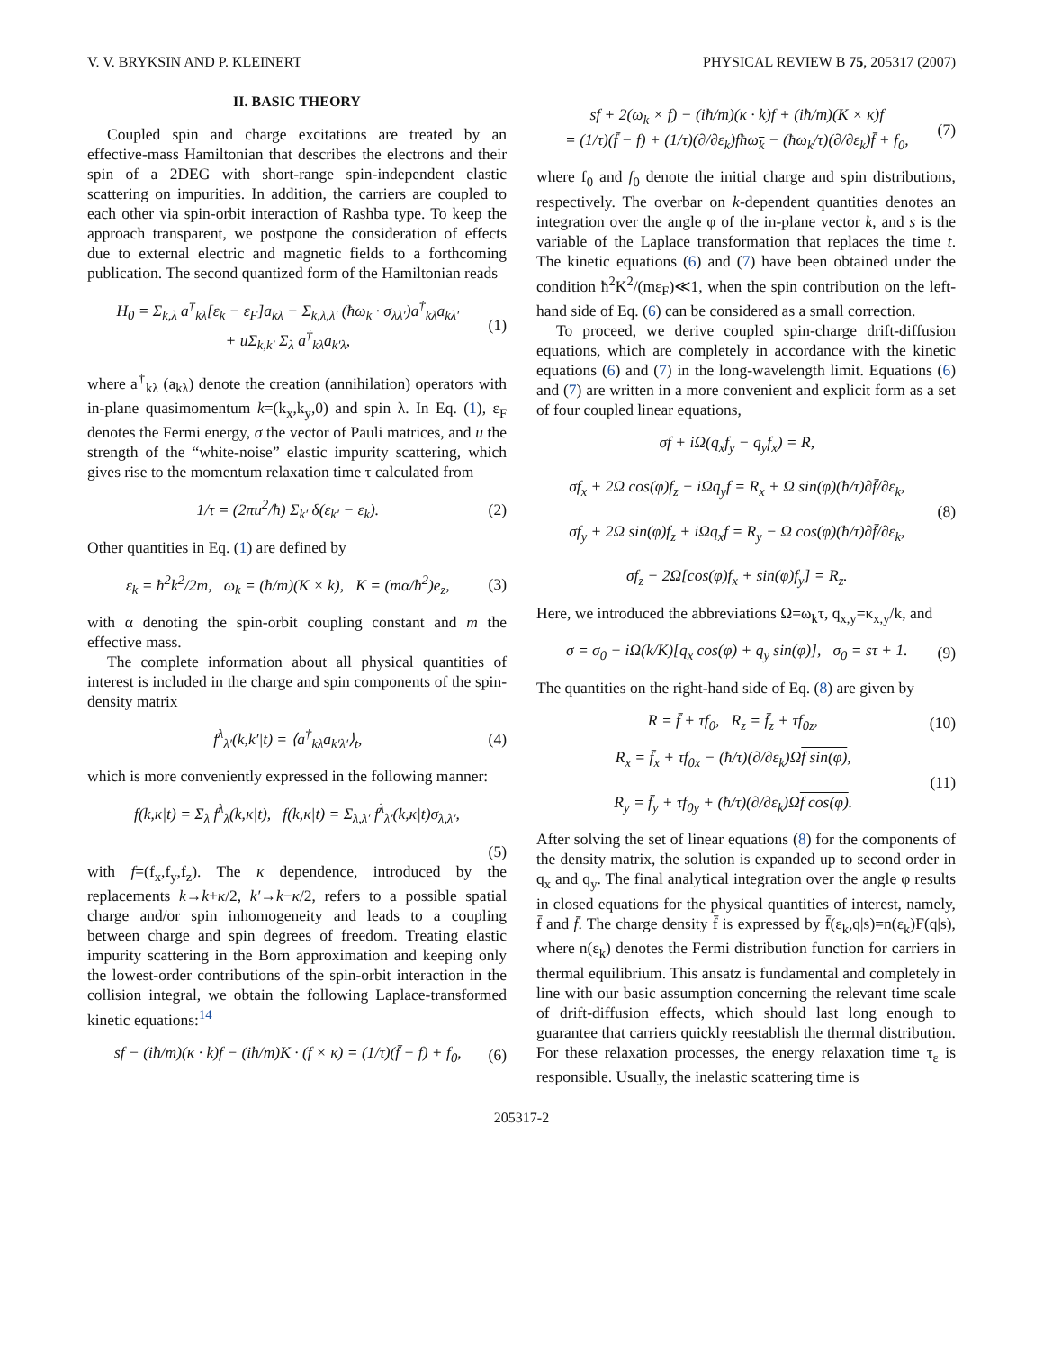V. V. BRYKSIN AND P. KLEINERT PHYSICAL REVIEW B 75, 205317 (2007)
II. BASIC THEORY
Coupled spin and charge excitations are treated by an effective-mass Hamiltonian that describes the electrons and their spin of a 2DEG with short-range spin-independent elastic scattering on impurities. In addition, the carriers are coupled to each other via spin-orbit interaction of Rashba type. To keep the approach transparent, we postpone the consideration of effects due to external electric and magnetic fields to a forthcoming publication. The second quantized form of the Hamiltonian reads
H<sub>0</sub> = Σ<sub>k,λ</sub> a<sup>†</sup><sub>kλ</sub>[ε<sub>k</sub> − ε<sub>F</sub>]a<sub>kλ</sub> − Σ<sub>k,λ,λ′</sub> (ħω<sub>k</sub> · σ<sub>λλ′</sub>)a<sup>†</sup><sub>kλ</sub>a<sub>kλ′</sub>
+ uΣ<sub>k,k′</sub> Σ<sub>λ</sub> a<sup>†</sup><sub>kλ</sub>a<sub>k′λ</sub>, (1)
where a<sup>†</sup><sub>kλ</sub> (a<sub>kλ</sub>) denote the creation (annihilation) operators with in-plane quasimomentum k=(k<sub>x</sub>,k<sub>y</sub>,0) and spin λ. In Eq. (1), ε<sub>F</sub> denotes the Fermi energy, σ the vector of Pauli matrices, and u the strength of the “white-noise” elastic impurity scattering, which gives rise to the momentum relaxation time τ calculated from
1/τ = (2πu<sup>2</sup>/ħ) Σ<sub>k′</sub> δ(ε<sub>k′</sub> − ε<sub>k</sub>). (2)
Other quantities in Eq. (1) are defined by
ε<sub>k</sub> = ħ<sup>2</sup>k<sup>2</sup>/2m, ω<sub>k</sub> = (ħ/m)(K × k), K = (mα/ħ<sup>2</sup>)e<sub>z</sub>, (3)
with α denoting the spin-orbit coupling constant and m the effective mass.
The complete information about all physical quantities of interest is included in the charge and spin components of the spin-density matrix
f<sup>λ</sup><sub>λ′</sub>(k,k′|t) = ⟨a<sup>†</sup><sub>kλ</sub>a<sub>k′λ′</sub>⟩<sub>t</sub>, (4)
which is more conveniently expressed in the following manner:
f(k,κ|t) = Σ<sub>λ</sub> f<sup>λ</sup><sub>λ</sub>(k,κ|t), f(k,κ|t) = Σ<sub>λ,λ′</sub> f<sup>λ</sup><sub>λ′</sub>(k,κ|t)σ<sub>λ,λ′</sub>,
(5)
with f=(f<sub>x</sub>,f<sub>y</sub>,f<sub>z</sub>). The κ dependence, introduced by the replacements k→k+κ/2, k′→k−κ/2, refers to a possible spatial charge and/or spin inhomogeneity and leads to a coupling between charge and spin degrees of freedom. Treating elastic impurity scattering in the Born approximation and keeping only the lowest-order contributions of the spin-orbit interaction in the collision integral, we obtain the following Laplace-transformed kinetic equations:<sup>14</sup>
sf − (iħ/m)(κ · k)f − (iħ/m)K · (f × κ) = (1/τ)(f̄ − f) + f<sub>0</sub>, (6)
sf + 2(ω<sub>k</sub> × f) − (iħ/m)(κ · k)f + (iħ/m)(K × κ)f
= (1/τ)(f̄ − f) + (1/τ)(∂/∂ε<sub>k</sub>)fħω<sub>k</sub> − (ħω<sub>k</sub>/τ)(∂/∂ε<sub>k</sub>)f̄ + f<sub>0</sub>, (7)
where f<sub>0</sub> and f<sub>0</sub> denote the initial charge and spin distributions, respectively. The overbar on k-dependent quantities denotes an integration over the angle φ of the in-plane vector k, and s is the variable of the Laplace transformation that replaces the time t. The kinetic equations (6) and (7) have been obtained under the condition ħ<sup>2</sup>K<sup>2</sup>/(mε<sub>F</sub>)≪1, when the spin contribution on the left-hand side of Eq. (6) can be considered as a small correction.
To proceed, we derive coupled spin-charge drift-diffusion equations, which are completely in accordance with the kinetic equations (6) and (7) in the long-wavelength limit. Equations (6) and (7) are written in a more convenient and explicit form as a set of four coupled linear equations,
σf + iΩ(q<sub>x</sub>f<sub>y</sub> − q<sub>y</sub>f<sub>x</sub>) = R,
σf<sub>x</sub> + 2Ω cos(φ)f<sub>z</sub> − iΩq<sub>y</sub>f = R<sub>x</sub> + Ω sin(φ)(ħ/τ)∂f̄/∂ε<sub>k</sub>,
σf<sub>y</sub> + 2Ω sin(φ)f<sub>z</sub> + iΩq<sub>x</sub>f = R<sub>y</sub> − Ω cos(φ)(ħ/τ)∂f̄/∂ε<sub>k</sub>,
σf<sub>z</sub> − 2Ω[cos(φ)f<sub>x</sub> + sin(φ)f<sub>y</sub>] = R<sub>z</sub>. (8)
Here, we introduced the abbreviations Ω=ω<sub>k</sub>τ, q<sub>x,y</sub>=κ<sub>x,y</sub>/k, and
σ = σ<sub>0</sub> − iΩ(k/K)[q<sub>x</sub> cos(φ) + q<sub>y</sub> sin(φ)], σ<sub>0</sub> = sτ + 1. (9)
The quantities on the right-hand side of Eq. (8) are given by
R = f̄ + τf<sub>0</sub>, R<sub>z</sub> = f̄<sub>z</sub> + τf<sub>0z</sub>, (10)
R<sub>x</sub> = f̄<sub>x</sub> + τf<sub>0x</sub> − (ħ/τ)(∂/∂ε<sub>k</sub>)Ωf sin(φ),
R<sub>y</sub> = f̄<sub>y</sub> + τf<sub>0y</sub> + (ħ/τ)(∂/∂ε<sub>k</sub>)Ωf cos(φ). (11)
After solving the set of linear equations (8) for the components of the density matrix, the solution is expanded up to second order in q<sub>x</sub> and q<sub>y</sub>. The final analytical integration over the angle φ results in closed equations for the physical quantities of interest, namely, f̄ and f̄. The charge density f̄ is expressed by f̄(ε<sub>k</sub>,q|s)=n(ε<sub>k</sub>)F(q|s), where n(ε<sub>k</sub>) denotes the Fermi distribution function for carriers in thermal equilibrium. This ansatz is fundamental and completely in line with our basic assumption concerning the relevant time scale of drift-diffusion effects, which should last long enough to guarantee that carriers quickly reestablish the thermal distribution. For these relaxation processes, the energy relaxation time τ<sub>ε</sub> is responsible. Usually, the inelastic scattering time is
205317-2